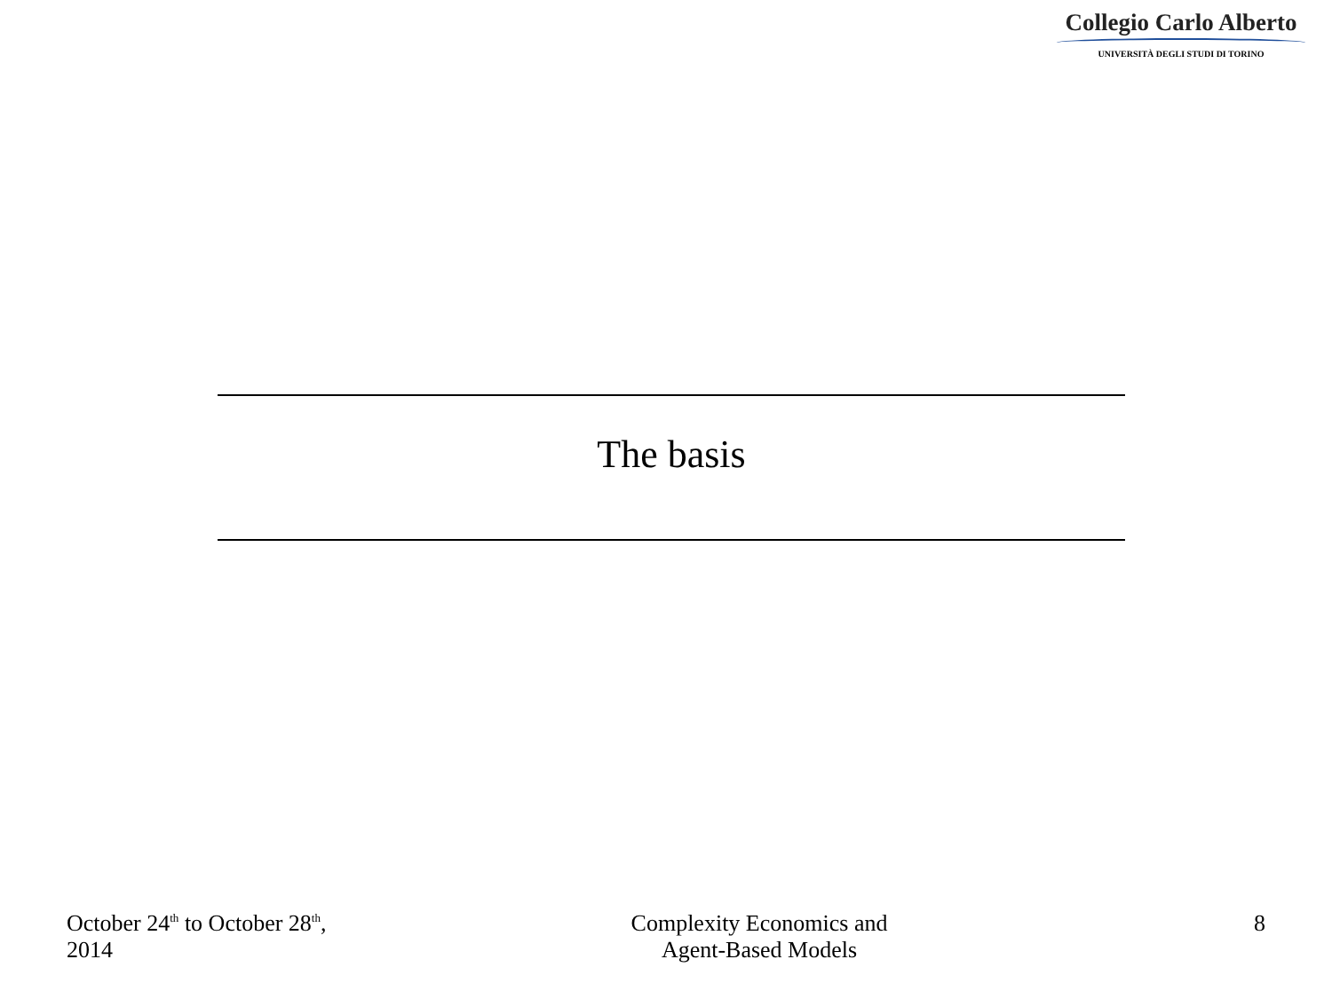Collegio Carlo Alberto
UNIVERSITÀ DEGLI STUDI DI TORINO
The basis
October 24<sup>th</sup> to October 28<sup>th</sup>,
2014
Complexity Economics and
Agent-Based Models
8